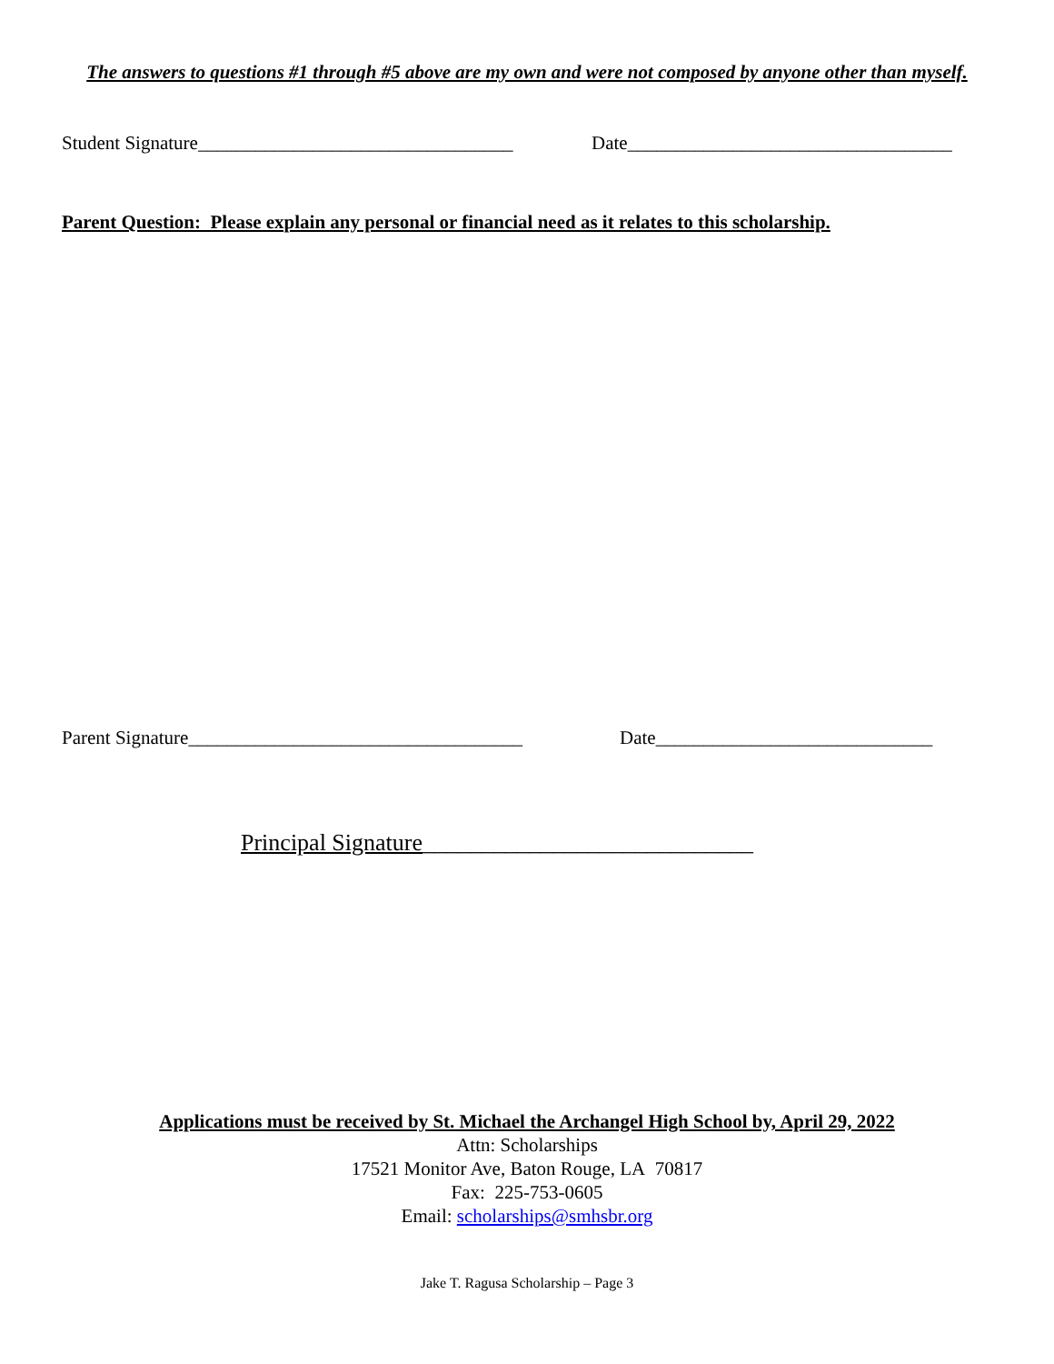The answers to questions #1 through #5 above are my own and were not composed by anyone other than myself.
Student Signature_________________________________ Date__________________________________
Parent Question: Please explain any personal or financial need as it relates to this scholarship.
Parent Signature___________________________________ Date_____________________________
Principal Signature____________________________
Applications must be received by St. Michael the Archangel High School by, April 29, 2022
Attn: Scholarships
17521 Monitor Ave, Baton Rouge, LA 70817
Fax: 225-753-0605
Email: scholarships@smhsbr.org
Jake T. Ragusa Scholarship – Page 3